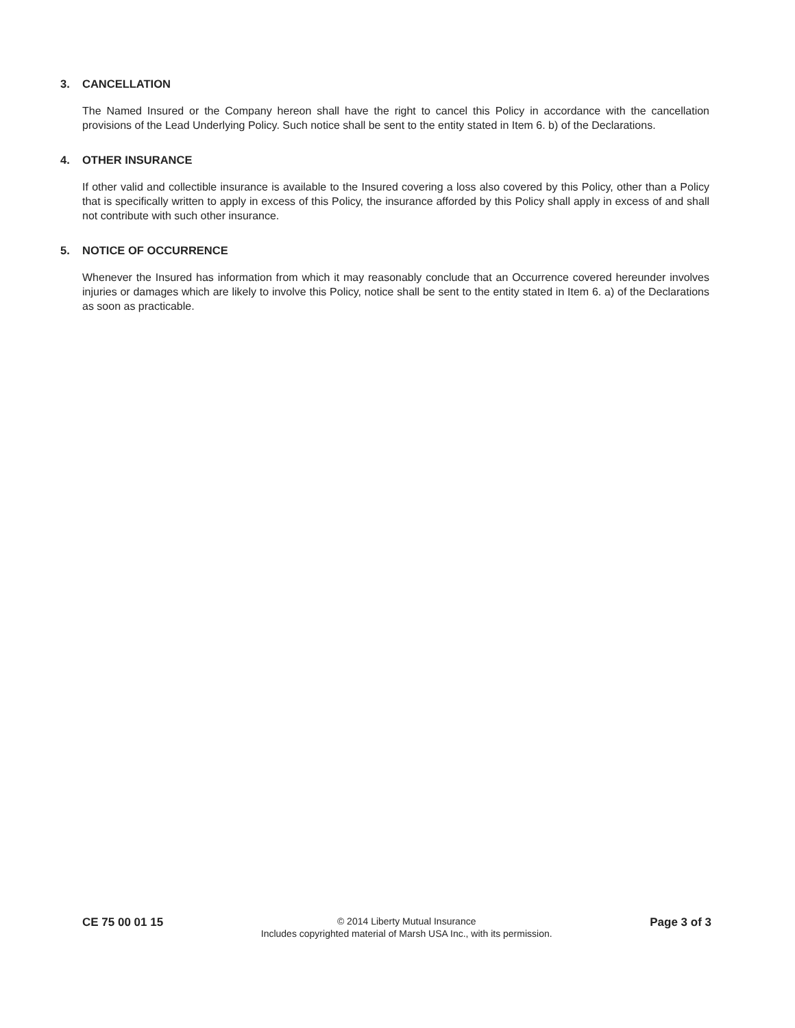3. CANCELLATION
The Named Insured or the Company hereon shall have the right to cancel this Policy in accordance with the cancellation provisions of the Lead Underlying Policy. Such notice shall be sent to the entity stated in Item 6. b) of the Declarations.
4. OTHER INSURANCE
If other valid and collectible insurance is available to the Insured covering a loss also covered by this Policy, other than a Policy that is specifically written to apply in excess of this Policy, the insurance afforded by this Policy shall apply in excess of and shall not contribute with such other insurance.
5. NOTICE OF OCCURRENCE
Whenever the Insured has information from which it may reasonably conclude that an Occurrence covered hereunder involves injuries or damages which are likely to involve this Policy, notice shall be sent to the entity stated in Item 6. a) of the Declarations as soon as practicable.
CE 75 00 01 15
© 2014 Liberty Mutual Insurance
Includes copyrighted material of Marsh USA Inc., with its permission.
Page 3 of 3